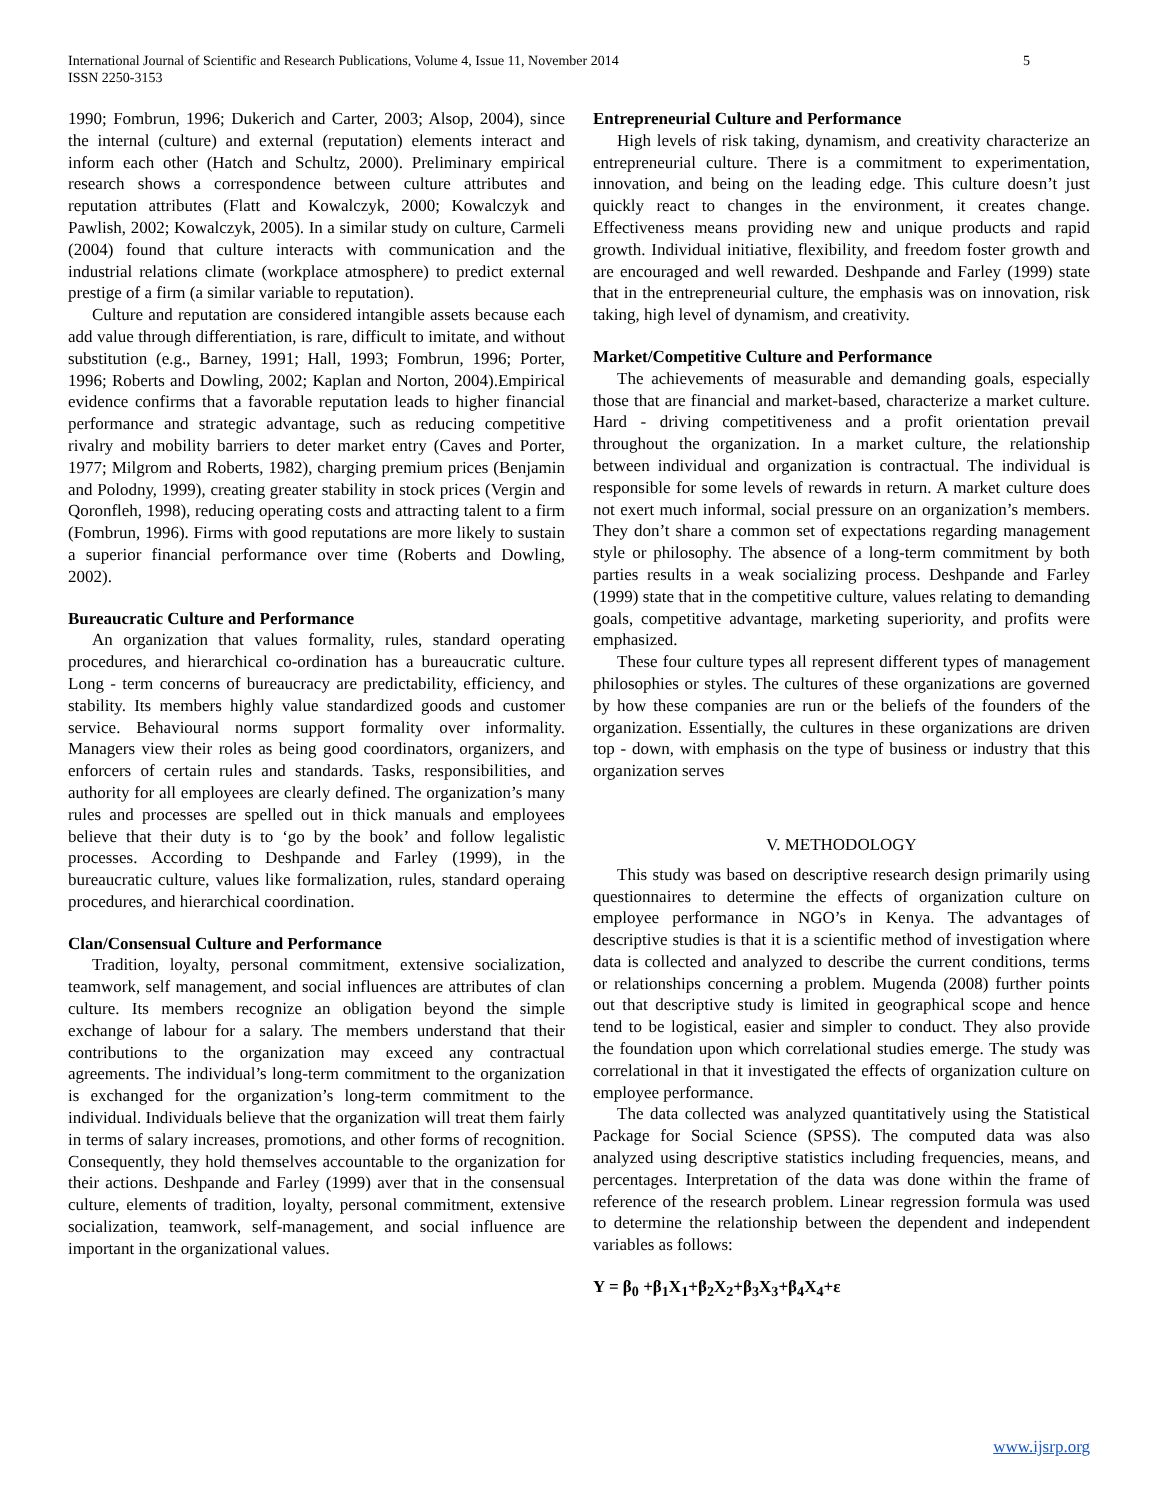5 International Journal of Scientific and Research Publications, Volume 4, Issue 11, November 2014
ISSN 2250-3153
1990; Fombrun, 1996; Dukerich and Carter, 2003; Alsop, 2004), since the internal (culture) and external (reputation) elements interact and inform each other (Hatch and Schultz, 2000). Preliminary empirical research shows a correspondence between culture attributes and reputation attributes (Flatt and Kowalczyk, 2000; Kowalczyk and Pawlish, 2002; Kowalczyk, 2005). In a similar study on culture, Carmeli (2004) found that culture interacts with communication and the industrial relations climate (workplace atmosphere) to predict external prestige of a firm (a similar variable to reputation).
Culture and reputation are considered intangible assets because each add value through differentiation, is rare, difficult to imitate, and without substitution (e.g., Barney, 1991; Hall, 1993; Fombrun, 1996; Porter, 1996; Roberts and Dowling, 2002; Kaplan and Norton, 2004).Empirical evidence confirms that a favorable reputation leads to higher financial performance and strategic advantage, such as reducing competitive rivalry and mobility barriers to deter market entry (Caves and Porter, 1977; Milgrom and Roberts, 1982), charging premium prices (Benjamin and Polodny, 1999), creating greater stability in stock prices (Vergin and Qoronfleh, 1998), reducing operating costs and attracting talent to a firm (Fombrun, 1996). Firms with good reputations are more likely to sustain a superior financial performance over time (Roberts and Dowling, 2002).
Bureaucratic Culture and Performance
An organization that values formality, rules, standard operating procedures, and hierarchical co-ordination has a bureaucratic culture. Long - term concerns of bureaucracy are predictability, efficiency, and stability. Its members highly value standardized goods and customer service. Behavioural norms support formality over informality. Managers view their roles as being good coordinators, organizers, and enforcers of certain rules and standards. Tasks, responsibilities, and authority for all employees are clearly defined. The organization’s many rules and processes are spelled out in thick manuals and employees believe that their duty is to ‘go by the book’ and follow legalistic processes. According to Deshpande and Farley (1999), in the bureaucratic culture, values like formalization, rules, standard operaing procedures, and hierarchical coordination.
Clan/Consensual Culture and Performance
Tradition, loyalty, personal commitment, extensive socialization, teamwork, self management, and social influences are attributes of clan culture. Its members recognize an obligation beyond the simple exchange of labour for a salary. The members understand that their contributions to the organization may exceed any contractual agreements. The individual’s long-term commitment to the organization is exchanged for the organization’s long-term commitment to the individual. Individuals believe that the organization will treat them fairly in terms of salary increases, promotions, and other forms of recognition. Consequently, they hold themselves accountable to the organization for their actions. Deshpande and Farley (1999) aver that in the consensual culture, elements of tradition, loyalty, personal commitment, extensive socialization, teamwork, self-management, and social influence are important in the organizational values.
Entrepreneurial Culture and Performance
High levels of risk taking, dynamism, and creativity characterize an entrepreneurial culture. There is a commitment to experimentation, innovation, and being on the leading edge. This culture doesn’t just quickly react to changes in the environment, it creates change. Effectiveness means providing new and unique products and rapid growth. Individual initiative, flexibility, and freedom foster growth and are encouraged and well rewarded. Deshpande and Farley (1999) state that in the entrepreneurial culture, the emphasis was on innovation, risk taking, high level of dynamism, and creativity.
Market/Competitive Culture and Performance
The achievements of measurable and demanding goals, especially those that are financial and market-based, characterize a market culture. Hard - driving competitiveness and a profit orientation prevail throughout the organization. In a market culture, the relationship between individual and organization is contractual. The individual is responsible for some levels of rewards in return. A market culture does not exert much informal, social pressure on an organization’s members. They don’t share a common set of expectations regarding management style or philosophy. The absence of a long-term commitment by both parties results in a weak socializing process. Deshpande and Farley (1999) state that in the competitive culture, values relating to demanding goals, competitive advantage, marketing superiority, and profits were emphasized.
These four culture types all represent different types of management philosophies or styles. The cultures of these organizations are governed by how these companies are run or the beliefs of the founders of the organization. Essentially, the cultures in these organizations are driven top - down, with emphasis on the type of business or industry that this organization serves
V. METHODOLOGY
This study was based on descriptive research design primarily using questionnaires to determine the effects of organization culture on employee performance in NGO’s in Kenya. The advantages of descriptive studies is that it is a scientific method of investigation where data is collected and analyzed to describe the current conditions, terms or relationships concerning a problem. Mugenda (2008) further points out that descriptive study is limited in geographical scope and hence tend to be logistical, easier and simpler to conduct. They also provide the foundation upon which correlational studies emerge. The study was correlational in that it investigated the effects of organization culture on employee performance.
The data collected was analyzed quantitatively using the Statistical Package for Social Science (SPSS). The computed data was also analyzed using descriptive statistics including frequencies, means, and percentages. Interpretation of the data was done within the frame of reference of the research problem. Linear regression formula was used to determine the relationship between the dependent and independent variables as follows:
Y = β<sub>0</sub> +β<sub>1</sub>X<sub>1</sub>+β<sub>2</sub>X<sub>2</sub>+β<sub>3</sub>X<sub>3</sub>+β<sub>4</sub>X<sub>4</sub>+ε
www.ijsrp.org